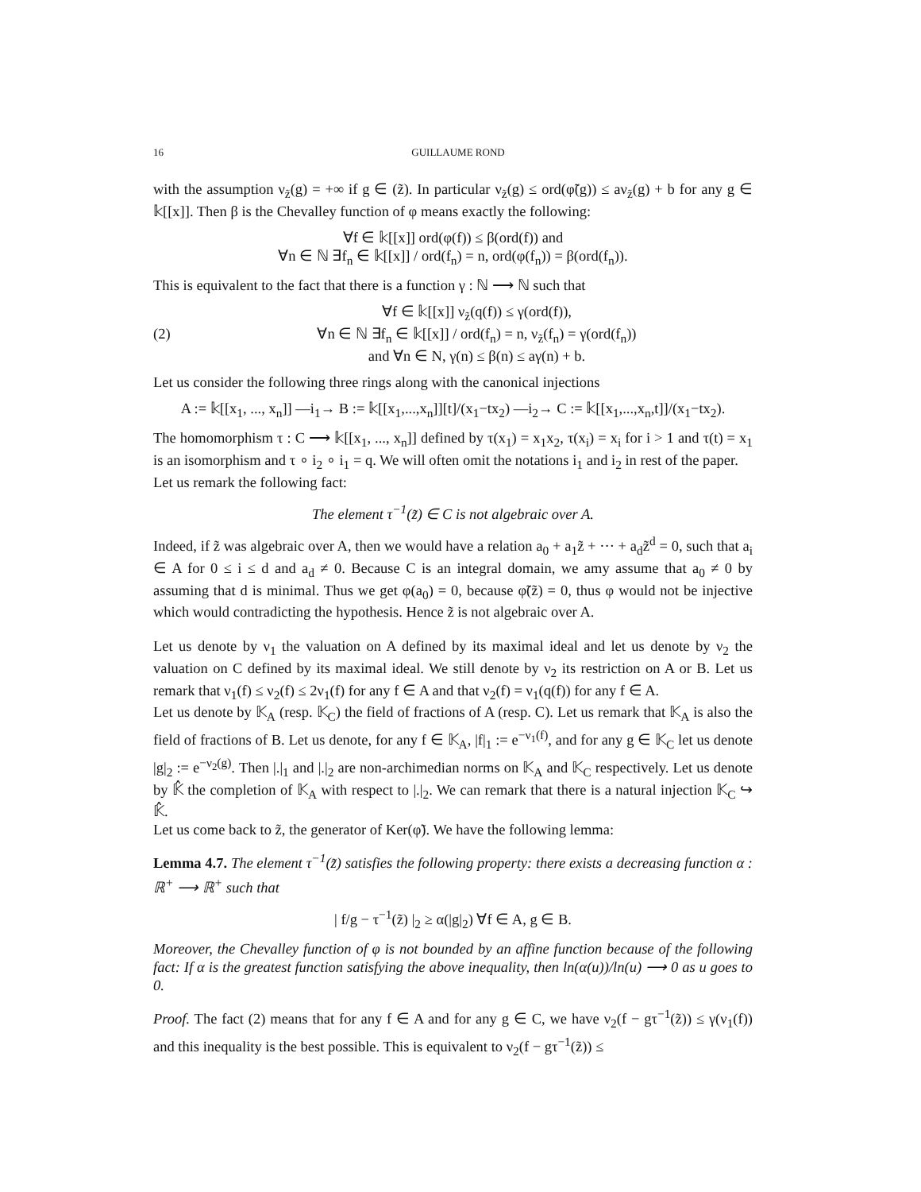16 GUILLAUME ROND
with the assumption ν<sub>z̃</sub>(g) = +∞ if g ∈ (z̃). In particular ν<sub>z̃</sub>(g) ≤ ord(φ̃(g)) ≤ aν<sub>z̃</sub>(g) + b for any g ∈ 𝕜[[x]]. Then β is the Chevalley function of φ means exactly the following:
∀f ∈ 𝕜[[x]] ord(φ(f)) ≤ β(ord(f)) and
∀n ∈ ℕ ∃f<sub>n</sub> ∈ 𝕜[[x]] / ord(f<sub>n</sub>) = n, ord(φ(f<sub>n</sub>)) = β(ord(f<sub>n</sub>)).
This is equivalent to the fact that there is a function γ : ℕ ⟶ ℕ such that
(2) ∀f ∈ 𝕜[[x]] ν<sub>z̃</sub>(q(f)) ≤ γ(ord(f)),
∀n ∈ ℕ ∃f<sub>n</sub> ∈ 𝕜[[x]] / ord(f<sub>n</sub>) = n, ν<sub>z̃</sub>(f<sub>n</sub>) = γ(ord(f<sub>n</sub>))
and ∀n ∈ N, γ(n) ≤ β(n) ≤ aγ(n) + b.
Let us consider the following three rings along with the canonical injections
A := 𝕜[[x<sub>1</sub>, ..., x<sub>n</sub>]] —i<sub>1</sub>→ B := 𝕜[[x<sub>1</sub>,...,x<sub>n</sub>]][t]/(x<sub>1</sub>−tx<sub>2</sub>) —i<sub>2</sub>→ C := 𝕜[[x<sub>1</sub>,...,x<sub>n</sub>,t]]/(x<sub>1</sub>−tx<sub>2</sub>).
The homomorphism τ : C ⟶ 𝕜[[x<sub>1</sub>, ..., x<sub>n</sub>]] defined by τ(x<sub>1</sub>) = x<sub>1</sub>x<sub>2</sub>, τ(x<sub>i</sub>) = x<sub>i</sub> for i > 1 and τ(t) = x<sub>1</sub> is an isomorphism and τ ∘ i<sub>2</sub> ∘ i<sub>1</sub> = q. We will often omit the notations i<sub>1</sub> and i<sub>2</sub> in rest of the paper.
Let us remark the following fact:
The element τ<sup>−1</sup>(z̃) ∈ C is not algebraic over A.
Indeed, if z̃ was algebraic over A, then we would have a relation a<sub>0</sub> + a<sub>1</sub>z̃ + ··· + a<sub>d</sub>z̃<sup>d</sup> = 0, such that a<sub>i</sub> ∈ A for 0 ≤ i ≤ d and a<sub>d</sub> ≠ 0. Because C is an integral domain, we amy assume that a<sub>0</sub> ≠ 0 by assuming that d is minimal. Thus we get φ(a<sub>0</sub>) = 0, because φ̃(z̃) = 0, thus φ would not be injective which would contradicting the hypothesis. Hence z̃ is not algebraic over A.
Let us denote by ν<sub>1</sub> the valuation on A defined by its maximal ideal and let us denote by ν<sub>2</sub> the valuation on C defined by its maximal ideal. We still denote by ν<sub>2</sub> its restriction on A or B. Let us remark that ν<sub>1</sub>(f) ≤ ν<sub>2</sub>(f) ≤ 2ν<sub>1</sub>(f) for any f ∈ A and that ν<sub>2</sub>(f) = ν<sub>1</sub>(q(f)) for any f ∈ A.
Let us denote by 𝕂<sub>A</sub> (resp. 𝕂<sub>C</sub>) the field of fractions of A (resp. C). Let us remark that 𝕂<sub>A</sub> is also the field of fractions of B. Let us denote, for any f ∈ 𝕂<sub>A</sub>, |f|<sub>1</sub> := e<sup>−ν<sub>1</sub>(f)</sup>, and for any g ∈ 𝕂<sub>C</sub> let us denote |g|<sub>2</sub> := e<sup>−ν<sub>2</sub>(g)</sup>. Then |.|<sub>1</sub> and |.|<sub>2</sub> are non-archimedian norms on 𝕂<sub>A</sub> and 𝕂<sub>C</sub> respectively. Let us denote by 𝕂̂ the completion of 𝕂<sub>A</sub> with respect to |.|<sub>2</sub>. We can remark that there is a natural injection 𝕂<sub>C</sub> ↪ 𝕂̂.
Let us come back to z̃, the generator of Ker(φ̃). We have the following lemma:
Lemma 4.7. The element τ<sup>−1</sup>(z̃) satisfies the following property: there exists a decreasing function α : ℝ<sup>+</sup> ⟶ ℝ<sup>+</sup> such that
| f/g − τ<sup>−1</sup>(z̃) |<sub>2</sub> ≥ α(|g|<sub>2</sub>) ∀f ∈ A, g ∈ B.
Moreover, the Chevalley function of φ is not bounded by an affine function because of the following fact: If α is the greatest function satisfying the above inequality, then ln(α(u))/ln(u) ⟶ 0 as u goes to 0.
Proof. The fact (2) means that for any f ∈ A and for any g ∈ C, we have ν<sub>2</sub>(f − gτ<sup>−1</sup>(z̃)) ≤ γ(ν<sub>1</sub>(f)) and this inequality is the best possible. This is equivalent to ν<sub>2</sub>(f − gτ<sup>−1</sup>(z̃)) ≤